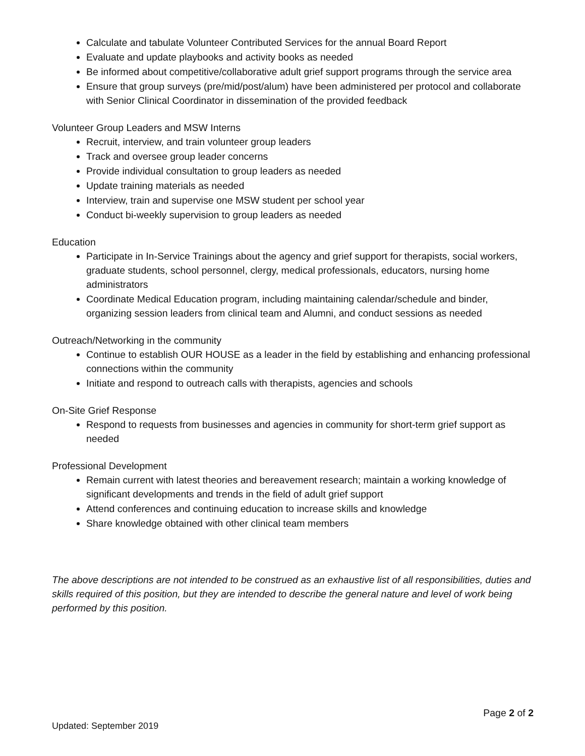Calculate and tabulate Volunteer Contributed Services for the annual Board Report
Evaluate and update playbooks and activity books as needed
Be informed about competitive/collaborative adult grief support programs through the service area
Ensure that group surveys (pre/mid/post/alum) have been administered per protocol and collaborate with Senior Clinical Coordinator in dissemination of the provided feedback
Volunteer Group Leaders and MSW Interns
Recruit, interview, and train volunteer group leaders
Track and oversee group leader concerns
Provide individual consultation to group leaders as needed
Update training materials as needed
Interview, train and supervise one MSW student per school year
Conduct bi-weekly supervision to group leaders as needed
Education
Participate in In-Service Trainings about the agency and grief support for therapists, social workers, graduate students, school personnel, clergy, medical professionals, educators, nursing home administrators
Coordinate Medical Education program, including maintaining calendar/schedule and binder, organizing session leaders from clinical team and Alumni, and conduct sessions as needed
Outreach/Networking in the community
Continue to establish OUR HOUSE as a leader in the field by establishing and enhancing professional connections within the community
Initiate and respond to outreach calls with therapists, agencies and schools
On-Site Grief Response
Respond to requests from businesses and agencies in community for short-term grief support as needed
Professional Development
Remain current with latest theories and bereavement research; maintain a working knowledge of significant developments and trends in the field of adult grief support
Attend conferences and continuing education to increase skills and knowledge
Share knowledge obtained with other clinical team members
The above descriptions are not intended to be construed as an exhaustive list of all responsibilities, duties and skills required of this position, but they are intended to describe the general nature and level of work being performed by this position.
Page 2 of 2
Updated: September 2019